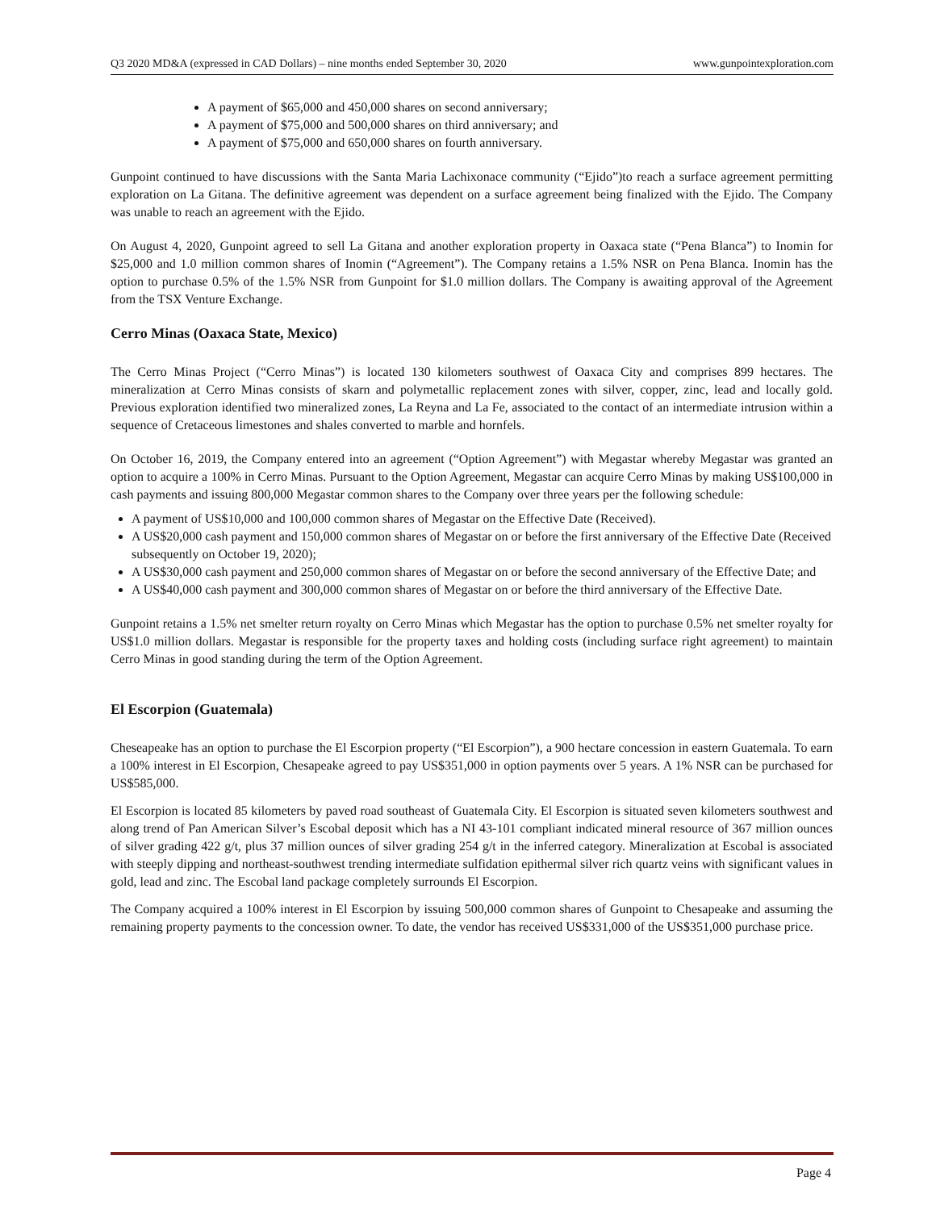Q3 2020 MD&A (expressed in CAD Dollars) – nine months ended September 30, 2020 www.gunpointexploration.com
A payment of $65,000 and 450,000 shares on second anniversary;
A payment of $75,000 and 500,000 shares on third anniversary; and
A payment of $75,000 and 650,000 shares on fourth anniversary.
Gunpoint continued to have discussions with the Santa Maria Lachixonace community (“Ejido”)to reach a surface agreement permitting exploration on La Gitana. The definitive agreement was dependent on a surface agreement being finalized with the Ejido. The Company was unable to reach an agreement with the Ejido.
On August 4, 2020, Gunpoint agreed to sell La Gitana and another exploration property in Oaxaca state (“Pena Blanca”) to Inomin for $25,000 and 1.0 million common shares of Inomin (“Agreement”). The Company retains a 1.5% NSR on Pena Blanca. Inomin has the option to purchase 0.5% of the 1.5% NSR from Gunpoint for $1.0 million dollars. The Company is awaiting approval of the Agreement from the TSX Venture Exchange.
Cerro Minas (Oaxaca State, Mexico)
The Cerro Minas Project (“Cerro Minas”) is located 130 kilometers southwest of Oaxaca City and comprises 899 hectares. The mineralization at Cerro Minas consists of skarn and polymetallic replacement zones with silver, copper, zinc, lead and locally gold. Previous exploration identified two mineralized zones, La Reyna and La Fe, associated to the contact of an intermediate intrusion within a sequence of Cretaceous limestones and shales converted to marble and hornfels.
On October 16, 2019, the Company entered into an agreement (“Option Agreement”) with Megastar whereby Megastar was granted an option to acquire a 100% in Cerro Minas. Pursuant to the Option Agreement, Megastar can acquire Cerro Minas by making US$100,000 in cash payments and issuing 800,000 Megastar common shares to the Company over three years per the following schedule:
A payment of US$10,000 and 100,000 common shares of Megastar on the Effective Date (Received).
A US$20,000 cash payment and 150,000 common shares of Megastar on or before the first anniversary of the Effective Date (Received subsequently on October 19, 2020);
A US$30,000 cash payment and 250,000 common shares of Megastar on or before the second anniversary of the Effective Date; and
A US$40,000 cash payment and 300,000 common shares of Megastar on or before the third anniversary of the Effective Date.
Gunpoint retains a 1.5% net smelter return royalty on Cerro Minas which Megastar has the option to purchase 0.5% net smelter royalty for US$1.0 million dollars. Megastar is responsible for the property taxes and holding costs (including surface right agreement) to maintain Cerro Minas in good standing during the term of the Option Agreement.
El Escorpion (Guatemala)
Cheseapeake has an option to purchase the El Escorpion property (“El Escorpion”), a 900 hectare concession in eastern Guatemala. To earn a 100% interest in El Escorpion, Chesapeake agreed to pay US$351,000 in option payments over 5 years. A 1% NSR can be purchased for US$585,000.
El Escorpion is located 85 kilometers by paved road southeast of Guatemala City. El Escorpion is situated seven kilometers southwest and along trend of Pan American Silver’s Escobal deposit which has a NI 43-101 compliant indicated mineral resource of 367 million ounces of silver grading 422 g/t, plus 37 million ounces of silver grading 254 g/t in the inferred category. Mineralization at Escobal is associated with steeply dipping and northeast-southwest trending intermediate sulfidation epithermal silver rich quartz veins with significant values in gold, lead and zinc. The Escobal land package completely surrounds El Escorpion.
The Company acquired a 100% interest in El Escorpion by issuing 500,000 common shares of Gunpoint to Chesapeake and assuming the remaining property payments to the concession owner. To date, the vendor has received US$331,000 of the US$351,000 purchase price.
Page 4